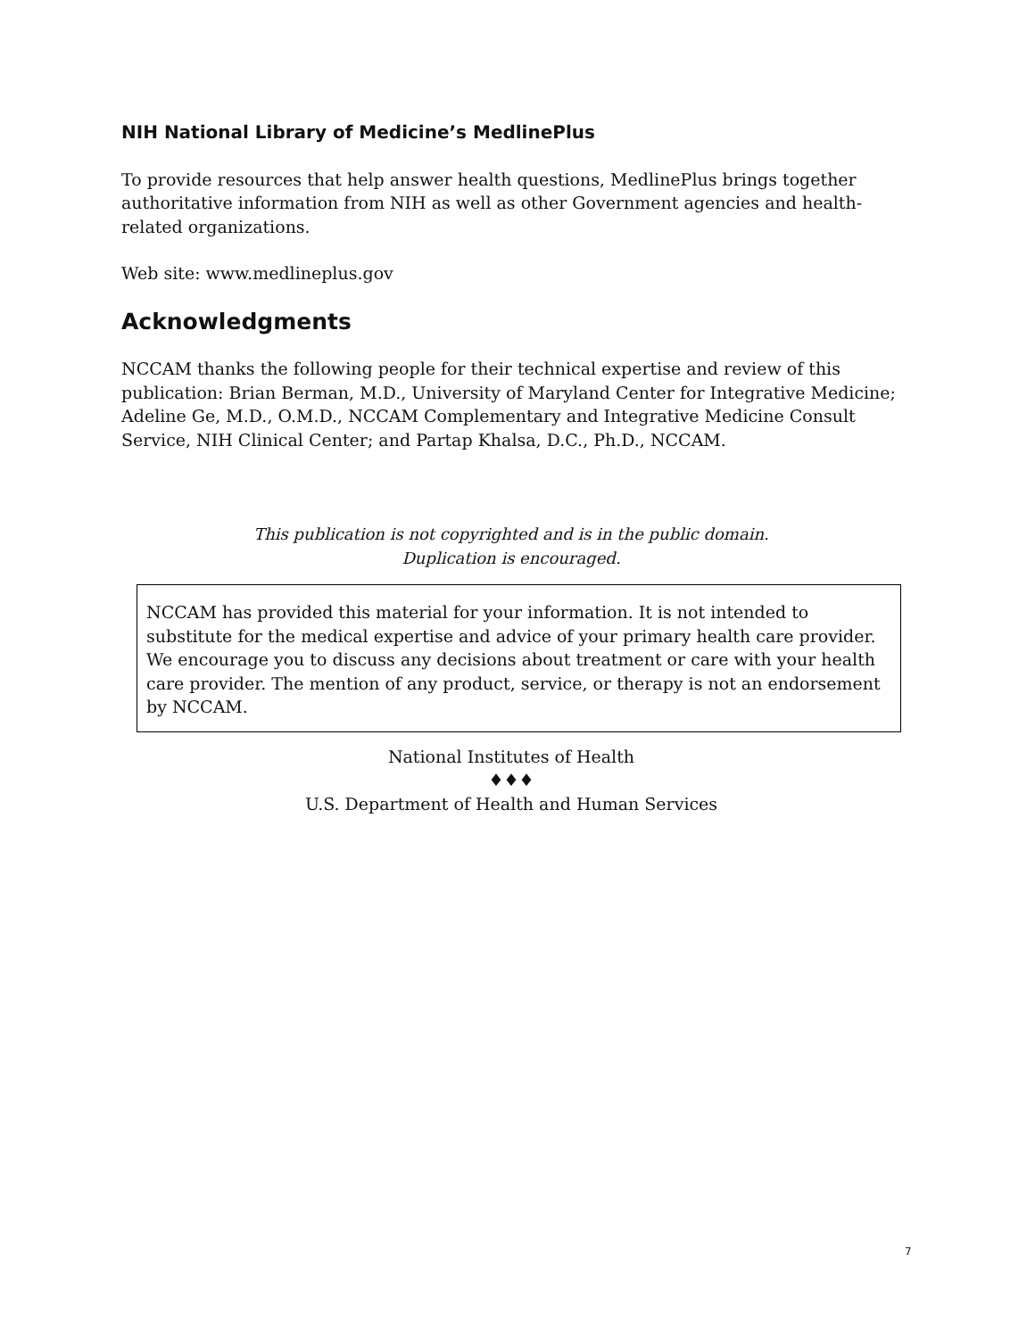NIH National Library of Medicine’s MedlinePlus
To provide resources that help answer health questions, MedlinePlus brings together authoritative information from NIH as well as other Government agencies and health-related organizations.
Web site: www.medlineplus.gov
Acknowledgments
NCCAM thanks the following people for their technical expertise and review of this publication: Brian Berman, M.D., University of Maryland Center for Integrative Medicine; Adeline Ge, M.D., O.M.D., NCCAM Complementary and Integrative Medicine Consult Service, NIH Clinical Center; and Partap Khalsa, D.C., Ph.D., NCCAM.
This publication is not copyrighted and is in the public domain.
Duplication is encouraged.
NCCAM has provided this material for your information. It is not intended to substitute for the medical expertise and advice of your primary health care provider. We encourage you to discuss any decisions about treatment or care with your health care provider. The mention of any product, service, or therapy is not an endorsement by NCCAM.
National Institutes of Health
♦♦♦
U.S. Department of Health and Human Services
7